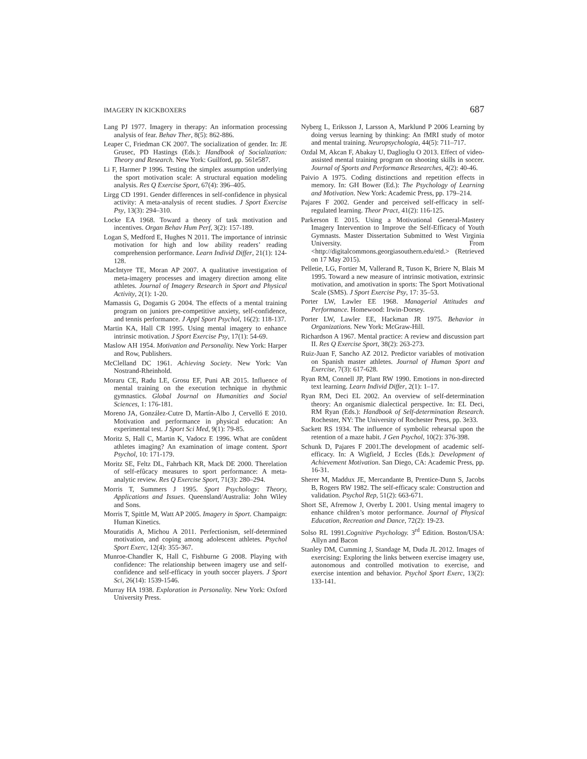IMAGERY IN KICKBOXERS 687
Lang PJ 1977. Imagery in therapy: An information processing analysis of fear. Behav Ther, 8(5): 862-886.
Leaper C, Friedman CK 2007. The socialization of gender. In: JE Grusec, PD Hastings (Eds.): Handbook of Socialization: Theory and Research. New York: Guilford, pp. 561e587.
Li F, Harmer P 1996. Testing the simplex assumption underlying the sport motivation scale: A structural equation modeling analysis. Res Q Exercise Sport, 67(4): 396–405.
Lirgg CD 1991. Gender differences in self-confidence in physical activity: A meta-analysis of recent studies. J Sport Exercise Psy, 13(3): 294–310.
Locke EA 1968. Toward a theory of task motivation and incentives. Organ Behav Hum Perf, 3(2): 157-189.
Logan S, Medford E, Hughes N 2011. The importance of intrinsic motivation for high and low ability readers’ reading comprehension performance. Learn Individ Differ, 21(1): 124-128.
MacIntyre TE, Moran AP 2007. A qualitative investigation of meta-imagery processes and imagery direction among elite athletes. Journal of Imagery Research in Sport and Physical Activity, 2(1): 1-20.
Mamassis G, Dogamis G 2004. The effects of a mental training program on juniors pre-competitive anxiety, self-confidence, and tennis performance. J Appl Sport Psychol, 16(2): 118-137.
Martin KA, Hall CR 1995. Using mental imagery to enhance intrinsic motivation. J Sport Exercise Psy, 17(1): 54-69.
Maslow AH 1954. Motivation and Personality. New York: Harper and Row, Publishers.
McClelland DC 1961. Achieving Society. New York: Van Nostrand-Rheinhold.
Moraru CE, Radu LE, Grosu EF, Puni AR 2015. Influence of mental training on the execution technique in rhythmic gymnastics. Global Journal on Humanities and Social Sciences, 1: 176-181.
Moreno JA, González-Cutre D, Martín-Albo J, Cervelló E 2010. Motivation and performance in physical education: An experimental test. J Sport Sci Med, 9(1): 79-85.
Moritz S, Hall C, Martin K, Vadocz E 1996. What are conûdent athletes imaging? An examination of image content. Sport Psychol, 10: 171-179.
Moritz SE, Feltz DL, Fahrbach KR, Mack DE 2000. Therelation of self-efûcacy measures to sport performance: A meta-analytic review. Res Q Exercise Sport, 71(3): 280–294.
Morris T, Summers J 1995. Sport Psychology: Theory, Applications and Issues. Queensland/Australia: John Wiley and Sons.
Morris T, Spittle M, Watt AP 2005. Imagery in Sport. Champaign: Human Kinetics.
Mouratidis A, Michou A 2011. Perfectionism, self-determined motivation, and coping among adolescent athletes. Psychol Sport Exerc, 12(4): 355-367.
Munroe-Chandler K, Hall C, Fishburne G 2008. Playing with confidence: The relationship between imagery use and self-confidence and self-efficacy in youth soccer players. J Sport Sci, 26(14): 1539-1546.
Murray HA 1938. Exploration in Personality. New York: Oxford University Press.
Nyberg L, Eriksson J, Larsson A, Marklund P 2006 Learning by doing versus learning by thinking: An fMRI study of motor and mental training. Neuropsychologia, 44(5): 711–717.
Ozdal M, Akcan F, Abakay U, Daglioglu O 2013. Effect of video-assisted mental training program on shooting skills in soccer. Journal of Sports and Performance Researches, 4(2): 40-46.
Paivio A 1975. Coding distinctions and repetition effects in memory. In: GH Bower (Ed.): The Psychology of Learning and Motivation. New York: Academic Press, pp. 179–214.
Pajares F 2002. Gender and perceived self-efficacy in self-regulated learning. Theor Pract, 41(2): 116-125.
Parkerson E 2015. Using a Motivational General-Mastery Imagery Intervention to Improve the Self-Efficacy of Youth Gymnasts. Master Dissertation Submitted to West Virginia University. From <http://digitalcommons.georgiasouthern.edu/etd.> (Retrieved on 17 May 2015).
Pelletie, LG, Fortier M, Vallerand R, Tuson K, Briere N, Blais M 1995. Toward a new measure of intrinsic motivation, extrinsic motivation, and amotivation in sports: The Sport Motivational Scale (SMS). J Sport Exercise Psy, 17: 35–53.
Porter LW, Lawler EE 1968. Managerial Attitudes and Performance. Homewood: Irwin-Dorsey.
Porter LW, Lawler EE, Hackman JR 1975. Behavior in Organizations. New York: McGraw-Hill.
Richardson A 1967. Mental practice: A review and discussion part II. Res Q Exercise Sport, 38(2): 263-273.
Ruiz-Juan F, Sancho AZ 2012. Predictor variables of motivation on Spanish master athletes. Journal of Human Sport and Exercise, 7(3): 617-628.
Ryan RM, Connell JP, Plant RW 1990. Emotions in non-directed text learning. Learn Individ Differ, 2(1): 1–17.
Ryan RM, Deci EL 2002. An overview of self-determination theory: An organismic dialectical perspective. In: EL Deci, RM Ryan (Eds.): Handbook of Self-determination Research. Rochester, NY: The University of Rochester Press, pp. 3e33.
Sackett RS 1934. The influence of symbolic rehearsal upon the retention of a maze habit. J Gen Psychol, 10(2): 376-398.
Schunk D, Pajares F 2001.The development of academic self-efficacy. In: A Wigfield, J Eccles (Eds.): Development of Achievement Motivation. San Diego, CA: Academic Press, pp. 16-31.
Sherer M, Maddux JE, Mercandante B, Prentice-Dunn S, Jacobs B, Rogers RW 1982. The self-efficacy scale: Construction and validation. Psychol Rep, 51(2): 663-671.
Short SE, Afremow J, Overby L 2001. Using mental imagery to enhance children’s motor performance. Journal of Physical Education, Recreation and Dance, 72(2): 19-23.
Solso RL 1991.Cognitive Psychology. 3<sup>rd</sup> Edition. Boston/USA: Allyn and Bacon
Stanley DM, Cumming J, Standage M, Duda JL 2012. Images of exercising: Exploring the links between exercise imagery use, autonomous and controlled motivation to exercise, and exercise intention and behavior. Psychol Sport Exerc, 13(2): 133-141.